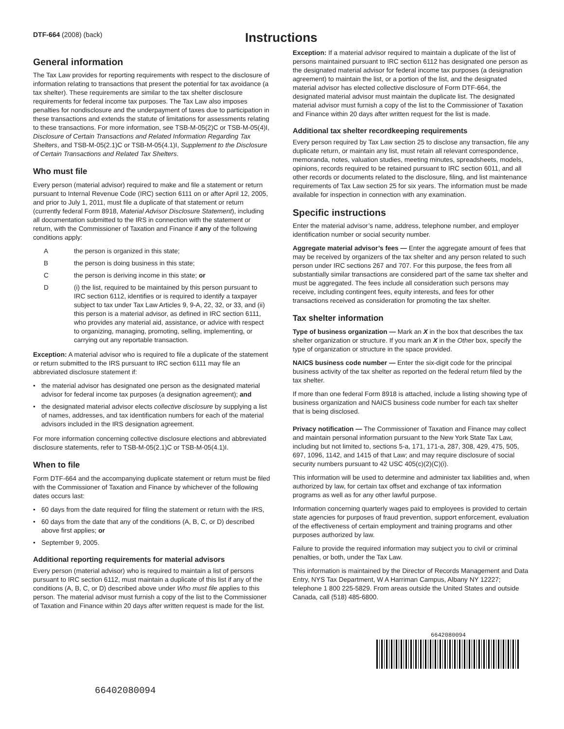DTF-664 (2008) (back)
Instructions
General information
The Tax Law provides for reporting requirements with respect to the disclosure of information relating to transactions that present the potential for tax avoidance (a tax shelter). These requirements are similar to the tax shelter disclosure requirements for federal income tax purposes. The Tax Law also imposes penalties for nondisclosure and the underpayment of taxes due to participation in these transactions and extends the statute of limitations for assessments relating to these transactions. For more information, see TSB-M-05(2)C or TSB-M-05(4)I, Disclosure of Certain Transactions and Related Information Regarding Tax Shelters, and TSB-M-05(2.1)C or TSB-M-05(4.1)I, Supplement to the Disclosure of Certain Transactions and Related Tax Shelters.
Who must file
Every person (material advisor) required to make and file a statement or return pursuant to Internal Revenue Code (IRC) section 6111 on or after April 12, 2005, and prior to July 1, 2011, must file a duplicate of that statement or return (currently federal Form 8918, Material Advisor Disclosure Statement), including all documentation submitted to the IRS in connection with the statement or return, with the Commissioner of Taxation and Finance if any of the following conditions apply:
Athe person is organized in this state;
Bthe person is doing business in this state;
Cthe person is deriving income in this state; or
D (i) the list, required to be maintained by this person pursuant to IRC section 6112, identifies or is required to identify a taxpayer subject to tax under Tax Law Articles 9, 9-A, 22, 32, or 33, and (ii) this person is a material advisor, as defined in IRC section 6111, who provides any material aid, assistance, or advice with respect to organizing, managing, promoting, selling, implementing, or carrying out any reportable transaction.
Exception: A material advisor who is required to file a duplicate of the statement or return submitted to the IRS pursuant to IRC section 6111 may file an abbreviated disclosure statement if:
• the material advisor has designated one person as the designated material advisor for federal income tax purposes (a designation agreement); and
• the designated material advisor elects collective disclosure by supplying a list of names, addresses, and tax identification numbers for each of the material advisors included in the IRS designation agreement.
For more information concerning collective disclosure elections and abbreviated disclosure statements, refer to TSB-M-05(2.1)C or TSB-M-05(4.1)I.
When to file
Form DTF-664 and the accompanying duplicate statement or return must be filed with the Commissioner of Taxation and Finance by whichever of the following dates occurs last:
• 60 days from the date required for filing the statement or return with the IRS,
• 60 days from the date that any of the conditions (A, B, C, or D) described above first applies; or
• September 9, 2005.
Additional reporting requirements for material advisors
Every person (material advisor) who is required to maintain a list of persons pursuant to IRC section 6112, must maintain a duplicate of this list if any of the conditions (A, B, C, or D) described above under Who must file applies to this person. The material advisor must furnish a copy of the list to the Commissioner of Taxation and Finance within 20 days after written request is made for the list.
Exception: If a material advisor required to maintain a duplicate of the list of persons maintained pursuant to IRC section 6112 has designated one person as the designated material advisor for federal income tax purposes (a designation agreement) to maintain the list, or a portion of the list, and the designated material advisor has elected collective disclosure of Form DTF-664, the designated material advisor must maintain the duplicate list. The designated material advisor must furnish a copy of the list to the Commissioner of Taxation and Finance within 20 days after written request for the list is made.
Additional tax shelter recordkeeping requirements
Every person required by Tax Law section 25 to disclose any transaction, file any duplicate return, or maintain any list, must retain all relevant correspondence, memoranda, notes, valuation studies, meeting minutes, spreadsheets, models, opinions, records required to be retained pursuant to IRC section 6011, and all other records or documents related to the disclosure, filing, and list maintenance requirements of Tax Law section 25 for six years. The information must be made available for inspection in connection with any examination.
Specific instructions
Enter the material advisor’s name, address, telephone number, and employer identification number or social security number.
Aggregate material advisor’s fees — Enter the aggregate amount of fees that may be received by organizers of the tax shelter and any person related to such person under IRC sections 267 and 707. For this purpose, the fees from all substantially similar transactions are considered part of the same tax shelter and must be aggregated. The fees include all consideration such persons may receive, including contingent fees, equity interests, and fees for other transactions received as consideration for promoting the tax shelter.
Tax shelter information
Type of business organization — Mark an X in the box that describes the tax shelter organization or structure. If you mark an X in the Other box, specify the type of organization or structure in the space provided.
NAICS business code number — Enter the six-digit code for the principal business activity of the tax shelter as reported on the federal return filed by the tax shelter.
If more than one federal Form 8918 is attached, include a listing showing type of business organization and NAICS business code number for each tax shelter that is being disclosed.
Privacy notification — The Commissioner of Taxation and Finance may collect and maintain personal information pursuant to the New York State Tax Law, including but not limited to, sections 5-a, 171, 171-a, 287, 308, 429, 475, 505, 697, 1096, 1142, and 1415 of that Law; and may require disclosure of social security numbers pursuant to 42 USC 405(c)(2)(C)(i).
This information will be used to determine and administer tax liabilities and, when authorized by law, for certain tax offset and exchange of tax information programs as well as for any other lawful purpose.
Information concerning quarterly wages paid to employees is provided to certain state agencies for purposes of fraud prevention, support enforcement, evaluation of the effectiveness of certain employment and training programs and other purposes authorized by law.
Failure to provide the required information may subject you to civil or criminal penalties, or both, under the Tax Law.
This information is maintained by the Director of Records Management and Data Entry, NYS Tax Department, W A Harriman Campus, Albany NY 12227; telephone 1 800 225-5829. From areas outside the United States and outside Canada, call (518) 485-6800.
6642080094
66402080094